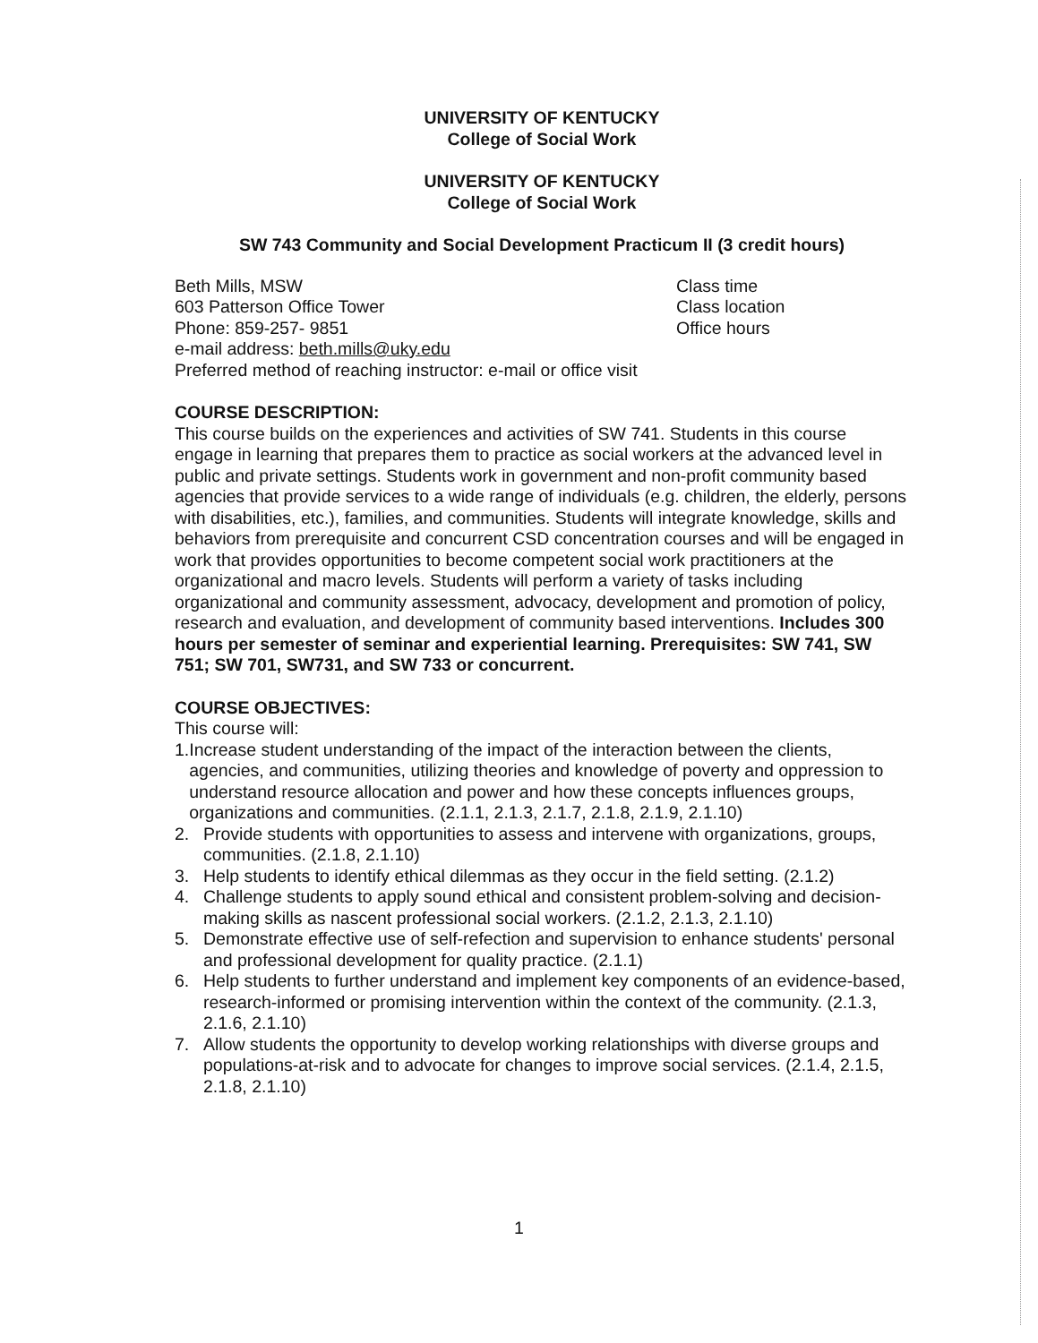UNIVERSITY OF KENTUCKY
College of Social Work
UNIVERSITY OF KENTUCKY
College of Social Work
SW 743 Community and Social Development Practicum II (3 credit hours)
Beth Mills, MSW
603 Patterson Office Tower
Phone: 859-257- 9851
e-mail address: beth.mills@uky.edu
Preferred method of reaching instructor: e-mail or office visit
Class time
Class location
Office hours
COURSE DESCRIPTION:
This course builds on the experiences and activities of SW 741. Students in this course engage in learning that prepares them to practice as social workers at the advanced level in public and private settings. Students work in government and non-profit community based agencies that provide services to a wide range of individuals (e.g. children, the elderly, persons with disabilities, etc.), families, and communities. Students will integrate knowledge, skills and behaviors from prerequisite and concurrent CSD concentration courses and will be engaged in work that provides opportunities to become competent social work practitioners at the organizational and macro levels. Students will perform a variety of tasks including organizational and community assessment, advocacy, development and promotion of policy, research and evaluation, and development of community based interventions. Includes 300 hours per semester of seminar and experiential learning. Prerequisites: SW 741, SW 751; SW 701, SW731, and SW 733 or concurrent.
COURSE OBJECTIVES:
This course will:
1. Increase student understanding of the impact of the interaction between the clients, agencies, and communities, utilizing theories and knowledge of poverty and oppression to understand resource allocation and power and how these concepts influences groups, organizations and communities. (2.1.1, 2.1.3, 2.1.7, 2.1.8, 2.1.9, 2.1.10)
2. Provide students with opportunities to assess and intervene with organizations, groups, communities. (2.1.8, 2.1.10)
3. Help students to identify ethical dilemmas as they occur in the field setting. (2.1.2)
4. Challenge students to apply sound ethical and consistent problem-solving and decision-making skills as nascent professional social workers. (2.1.2, 2.1.3, 2.1.10)
5. Demonstrate effective use of self-refection and supervision to enhance students' personal and professional development for quality practice. (2.1.1)
6. Help students to further understand and implement key components of an evidence-based, research-informed or promising intervention within the context of the community. (2.1.3, 2.1.6, 2.1.10)
7. Allow students the opportunity to develop working relationships with diverse groups and populations-at-risk and to advocate for changes to improve social services. (2.1.4, 2.1.5, 2.1.8, 2.1.10)
1